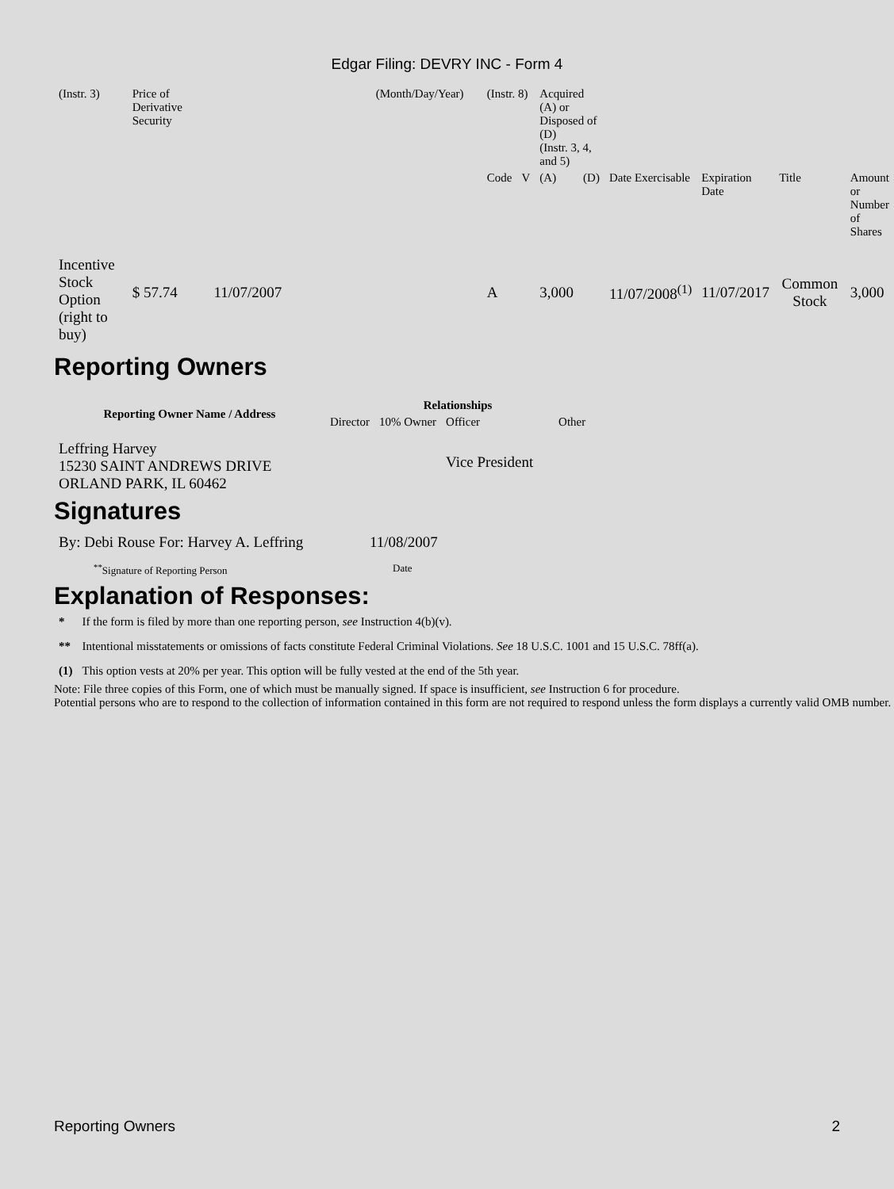Edgar Filing: DEVRY INC - Form 4
| (Instr. 3) | Price of Derivative Security | | (Month/Day/Year) | (Instr. 8) | | Acquired (A) or Disposed of (D) (Instr. 3, 4, and 5) | | | | | |
| | | | | Code | V | (A) | (D) | Date Exercisable | Expiration Date | Title | Amount or Number of Shares |
| Incentive Stock Option (right to buy) | $ 57.74 | 11/07/2007 | | A | | 3,000 | | 11/07/2008<sup>(1)</sup> | 11/07/2017 | Common Stock | 3,000 |
Reporting Owners
| Reporting Owner Name / Address | Relationships | | | |
| --- | --- | --- | --- | --- |
| | Director | 10% Owner | Officer | Other |
| Leffring Harvey 15230 SAINT ANDREWS DRIVE ORLAND PARK, IL 60462 | | | Vice President | |
Signatures
| By: Debi Rouse For: Harvey A. Leffring | 11/08/2007 |
| <sup>**</sup> Signature of Reporting Person | Date |
Explanation of Responses:
| * | If the form is filed by more than one reporting person, see Instruction 4(b)(v). |
| ** | Intentional misstatements or omissions of facts constitute Federal Criminal Violations. See 18 U.S.C. 1001 and 15 U.S.C. 78ff(a). |
| (1) | This option vests at 20% per year. This option will be fully vested at the end of the 5th year. |
Note: File three copies of this Form, one of which must be manually signed. If space is insufficient, see Instruction 6 for procedure.
Potential persons who are to respond to the collection of information contained in this form are not required to respond unless the form displays a currently valid OMB number.
Reporting Owners 2